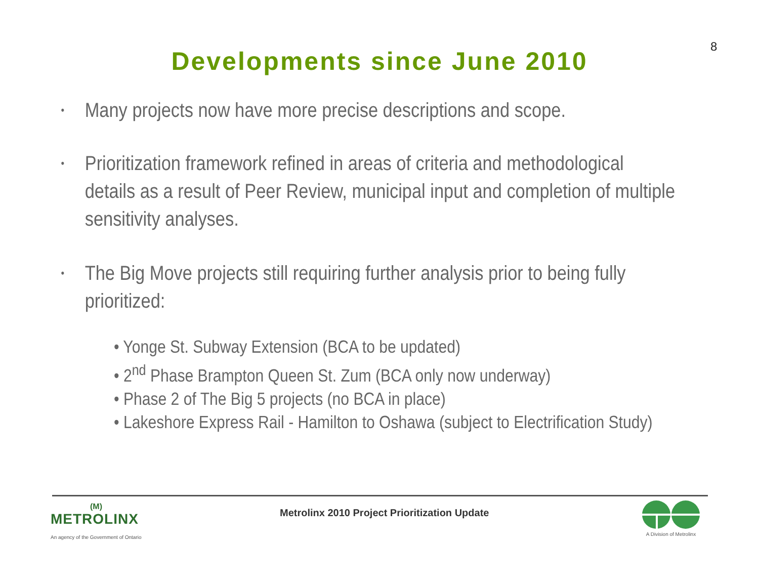8
Developments since June 2010
• Many projects now have more precise descriptions and scope.
• Prioritization framework refined in areas of criteria and methodological details as a result of Peer Review, municipal input and completion of multiple sensitivity analyses.
• The Big Move projects still requiring further analysis prior to being fully prioritized:
• Yonge St. Subway Extension (BCA to be updated)
• 2<sup>nd</sup> Phase Brampton Queen St. Zum (BCA only now underway)
• Phase 2 of The Big 5 projects (no BCA in place)
• Lakeshore Express Rail - Hamilton to Oshawa (subject to Electrification Study)
(M)
METROLINX
An agency of the Government of Ontario
Metrolinx 2010 Project Prioritization Update
A Division of Metrolinx